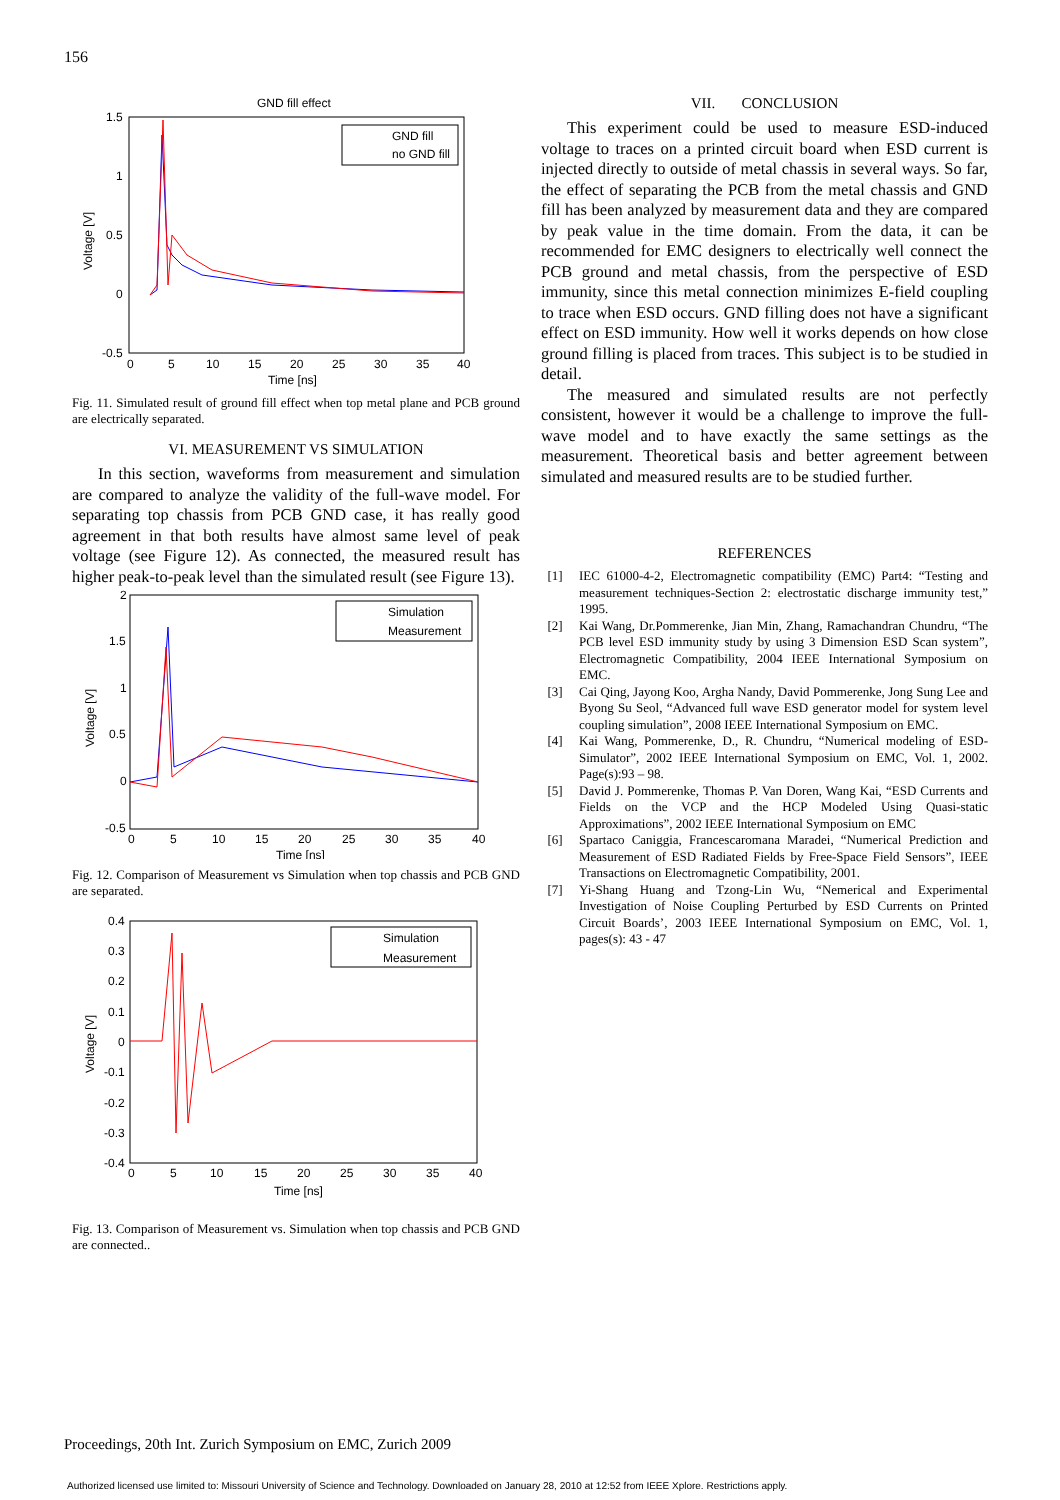156
GND fill effect
1.5
1
0.5
0
-0.5
0
5
10
15
20
25
30
35
40
Time [ns]
Voltage [V]
GND fill
no GND fill
Fig. 11. Simulated result of ground fill effect when top metal plane and PCB ground are electrically separated.
VI. MEASUREMENT VS SIMULATION
In this section, waveforms from measurement and simulation are compared to analyze the validity of the full-wave model. For separating top chassis from PCB GND case, it has really good agreement in that both results have almost same level of peak voltage (see Figure 12). As connected, the measured result has higher peak-to-peak level than the simulated result (see Figure 13).
2
1.5
1
0.5
0
-0.5
0
5
10
15
20
25
30
35
40
Time [ns]
Voltage [V]
Simulation
Measurement
Fig. 12. Comparison of Measurement vs Simulation when top chassis and PCB GND are separated.
0.4
0.3
0.2
0.1
0
-0.1
-0.2
-0.3
-0.4
0
5
10
15
20
25
30
35
40
Time [ns]
Voltage [V]
Simulation
Measurement
Fig. 13. Comparison of Measurement vs. Simulation when top chassis and PCB GND are connected..
VII. CONCLUSION
This experiment could be used to measure ESD-induced voltage to traces on a printed circuit board when ESD current is injected directly to outside of metal chassis in several ways. So far, the effect of separating the PCB from the metal chassis and GND fill has been analyzed by measurement data and they are compared by peak value in the time domain. From the data, it can be recommended for EMC designers to electrically well connect the PCB ground and metal chassis, from the perspective of ESD immunity, since this metal connection minimizes E-field coupling to trace when ESD occurs. GND filling does not have a significant effect on ESD immunity. How well it works depends on how close ground filling is placed from traces. This subject is to be studied in detail.
The measured and simulated results are not perfectly consistent, however it would be a challenge to improve the full-wave model and to have exactly the same settings as the measurement. Theoretical basis and better agreement between simulated and measured results are to be studied further.
REFERENCES
[1]
IEC 61000-4-2, Electromagnetic compatibility (EMC) Part4: “Testing and measurement techniques-Section 2: electrostatic discharge immunity test,” 1995.
[2]
Kai Wang, Dr.Pommerenke, Jian Min, Zhang, Ramachandran Chundru, “The PCB level ESD immunity study by using 3 Dimension ESD Scan system”, Electromagnetic Compatibility, 2004 IEEE International Symposium on EMC.
[3]
Cai Qing, Jayong Koo, Argha Nandy, David Pommerenke, Jong Sung Lee and Byong Su Seol, “Advanced full wave ESD generator model for system level coupling simulation”, 2008 IEEE International Symposium on EMC.
[4]
Kai Wang, Pommerenke, D., R. Chundru, “Numerical modeling of ESD-Simulator”, 2002 IEEE International Symposium on EMC, Vol. 1, 2002. Page(s):93 – 98.
[5]
David J. Pommerenke, Thomas P. Van Doren, Wang Kai, “ESD Currents and Fields on the VCP and the HCP Modeled Using Quasi-static Approximations”, 2002 IEEE International Symposium on EMC
[6]
Spartaco Caniggia, Francescaromana Maradei, “Numerical Prediction and Measurement of ESD Radiated Fields by Free-Space Field Sensors”, IEEE Transactions on Electromagnetic Compatibility, 2001.
[7]
Yi-Shang Huang and Tzong-Lin Wu, “Nemerical and Experimental Investigation of Noise Coupling Perturbed by ESD Currents on Printed Circuit Boards’, 2003 IEEE International Symposium on EMC, Vol. 1, pages(s): 43 - 47
Proceedings, 20th Int. Zurich Symposium on EMC, Zurich 2009
Authorized licensed use limited to: Missouri University of Science and Technology. Downloaded on January 28, 2010 at 12:52 from IEEE Xplore. Restrictions apply.